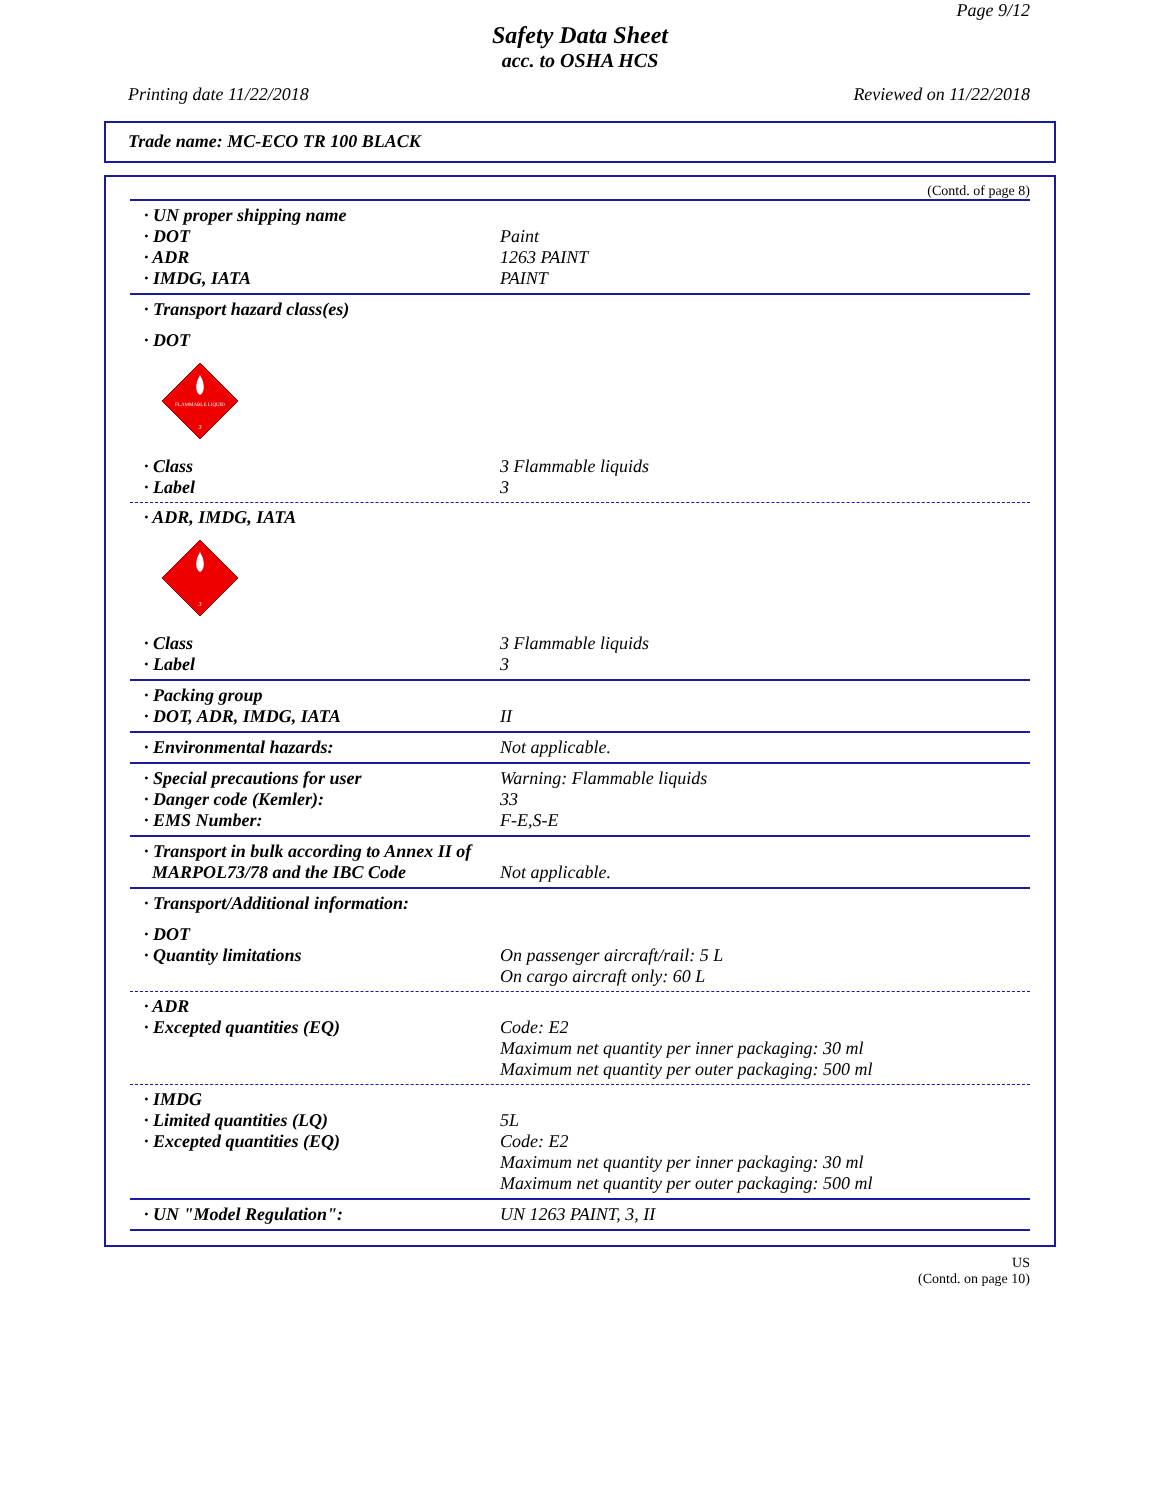Page 9/12
Safety Data Sheet
acc. to OSHA HCS
Printing date 11/22/2018 Reviewed on 11/22/2018
Trade name: MC-ECO TR 100 BLACK
(Contd. of page 8)
· UN proper shipping name
· DOT Paint
· ADR 1263 PAINT
· IMDG, IATA PAINT
· Transport hazard class(es)
· DOT
FLAMMABLE LIQUID
3
· Class 3 Flammable liquids
· Label 3
· ADR, IMDG, IATA
3
· Class 3 Flammable liquids
· Label 3
· Packing group
· DOT, ADR, IMDG, IATA II
· Environmental hazards: Not applicable.
· Special precautions for user Warning: Flammable liquids
· Danger code (Kemler): 33
· EMS Number: F-E,S-E
· Transport in bulk according to Annex II of MARPOL73/78 and the IBC Code
Not applicable.
· Transport/Additional information:
· DOT
· Quantity limitations On passenger aircraft/rail: 5 L
On cargo aircraft only: 60 L
· ADR
· Excepted quantities (EQ) Code: E2
Maximum net quantity per inner packaging: 30 ml
Maximum net quantity per outer packaging: 500 ml
· IMDG
· Limited quantities (LQ) 5L
· Excepted quantities (EQ) Code: E2
Maximum net quantity per inner packaging: 30 ml
Maximum net quantity per outer packaging: 500 ml
· UN "Model Regulation": UN 1263 PAINT, 3, II
US
(Contd. on page 10)